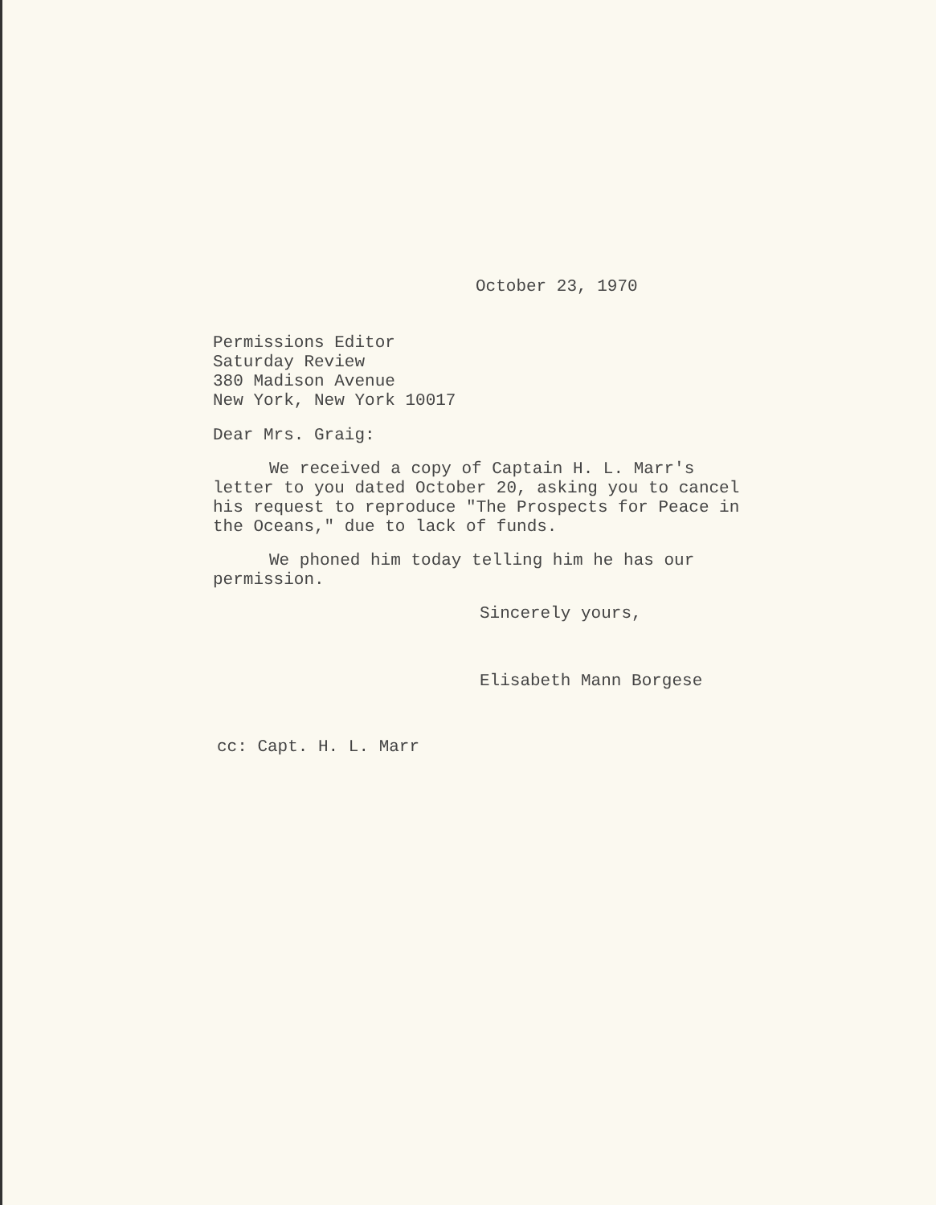October 23, 1970
Permissions Editor
Saturday Review
380 Madison Avenue
New York, New York 10017
Dear Mrs. Graig:
We received a copy of Captain H. L. Marr's letter to you dated October 20, asking you to cancel his request to reproduce "The Prospects for Peace in the Oceans," due to lack of funds.
We phoned him today telling him he has our permission.
Sincerely yours,
Elisabeth Mann Borgese
cc: Capt. H. L. Marr